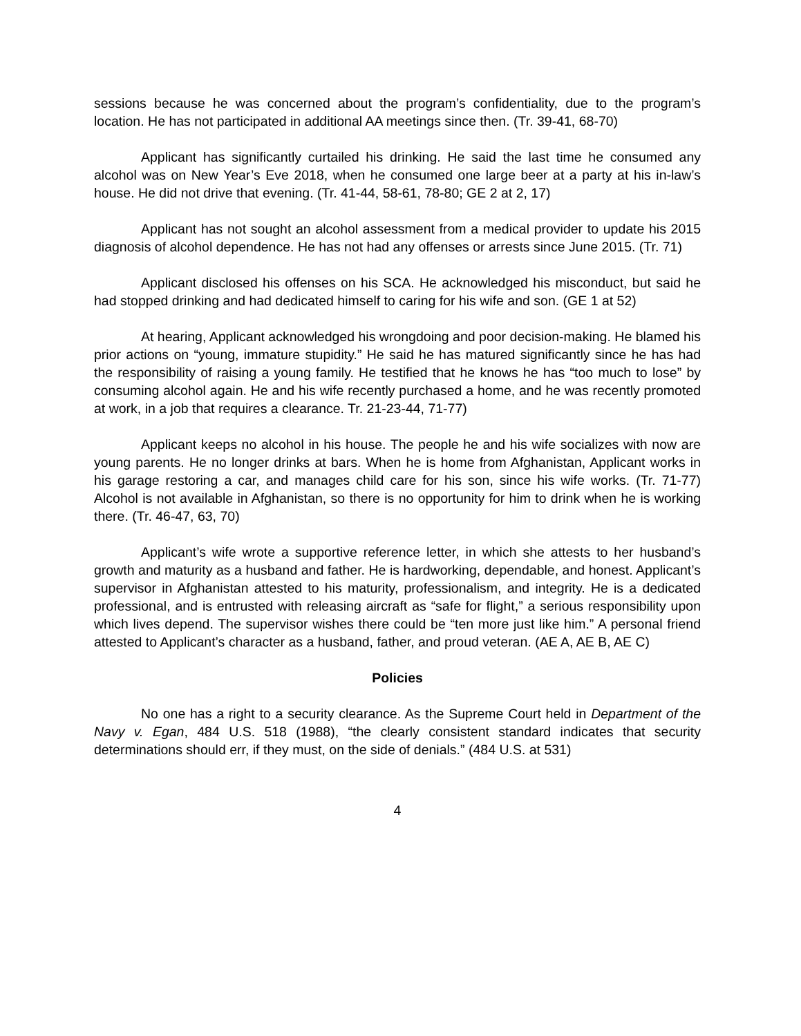sessions because he was concerned about the program’s confidentiality, due to the program’s location. He has not participated in additional AA meetings since then. (Tr. 39-41, 68-70)
Applicant has significantly curtailed his drinking. He said the last time he consumed any alcohol was on New Year’s Eve 2018, when he consumed one large beer at a party at his in-law’s house. He did not drive that evening. (Tr. 41-44, 58-61, 78-80; GE 2 at 2, 17)
Applicant has not sought an alcohol assessment from a medical provider to update his 2015 diagnosis of alcohol dependence. He has not had any offenses or arrests since June 2015. (Tr. 71)
Applicant disclosed his offenses on his SCA. He acknowledged his misconduct, but said he had stopped drinking and had dedicated himself to caring for his wife and son. (GE 1 at 52)
At hearing, Applicant acknowledged his wrongdoing and poor decision-making. He blamed his prior actions on “young, immature stupidity.” He said he has matured significantly since he has had the responsibility of raising a young family. He testified that he knows he has “too much to lose” by consuming alcohol again. He and his wife recently purchased a home, and he was recently promoted at work, in a job that requires a clearance. Tr. 21-23-44, 71-77)
Applicant keeps no alcohol in his house. The people he and his wife socializes with now are young parents. He no longer drinks at bars. When he is home from Afghanistan, Applicant works in his garage restoring a car, and manages child care for his son, since his wife works. (Tr. 71-77) Alcohol is not available in Afghanistan, so there is no opportunity for him to drink when he is working there. (Tr. 46-47, 63, 70)
Applicant’s wife wrote a supportive reference letter, in which she attests to her husband’s growth and maturity as a husband and father. He is hardworking, dependable, and honest. Applicant’s supervisor in Afghanistan attested to his maturity, professionalism, and integrity. He is a dedicated professional, and is entrusted with releasing aircraft as “safe for flight,” a serious responsibility upon which lives depend. The supervisor wishes there could be “ten more just like him.” A personal friend attested to Applicant’s character as a husband, father, and proud veteran. (AE A, AE B, AE C)
Policies
No one has a right to a security clearance. As the Supreme Court held in Department of the Navy v. Egan, 484 U.S. 518 (1988), “the clearly consistent standard indicates that security determinations should err, if they must, on the side of denials.” (484 U.S. at 531)
4